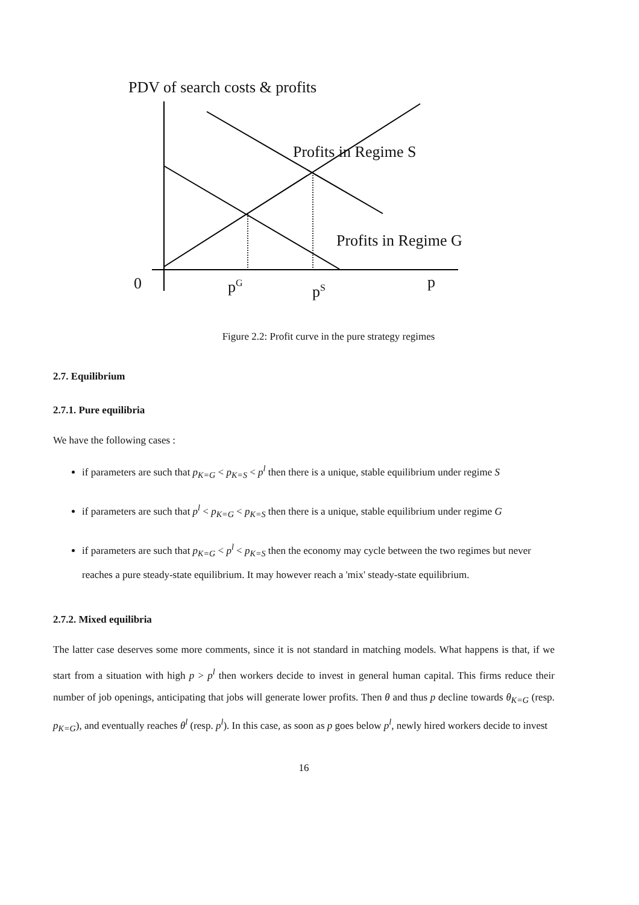PDV of search costs & profits
Profits in Regime S
Profits in Regime G
0 p<sup>G</sup> p<sup>S</sup> p
Figure 2.2: Profit curve in the pure strategy regimes
2.7. Equilibrium
2.7.1. Pure equilibria
We have the following cases :
if parameters are such that p<sub>K=G</sub> < p<sub>K=S</sub> < p<sup>l</sup> then there is a unique, stable equilibrium under regime S
if parameters are such that p<sup>l</sup> < p<sub>K=G</sub> < p<sub>K=S</sub> then there is a unique, stable equilibrium under regime G
if parameters are such that p<sub>K=G</sub> < p<sup>l</sup> < p<sub>K=S</sub> then the economy may cycle between the two regimes but never reaches a pure steady-state equilibrium. It may however reach a 'mix' steady-state equilibrium.
2.7.2. Mixed equilibria
The latter case deserves some more comments, since it is not standard in matching models. What happens is that, if we start from a situation with high p > p<sup>l</sup> then workers decide to invest in general human capital. This firms reduce their number of job openings, anticipating that jobs will generate lower profits. Then θ and thus p decline towards θ<sub>K=G</sub> (resp. p<sub>K=G</sub>), and eventually reaches θ<sup>l</sup> (resp. p<sup>l</sup>). In this case, as soon as p goes below p<sup>l</sup>, newly hired workers decide to invest
16